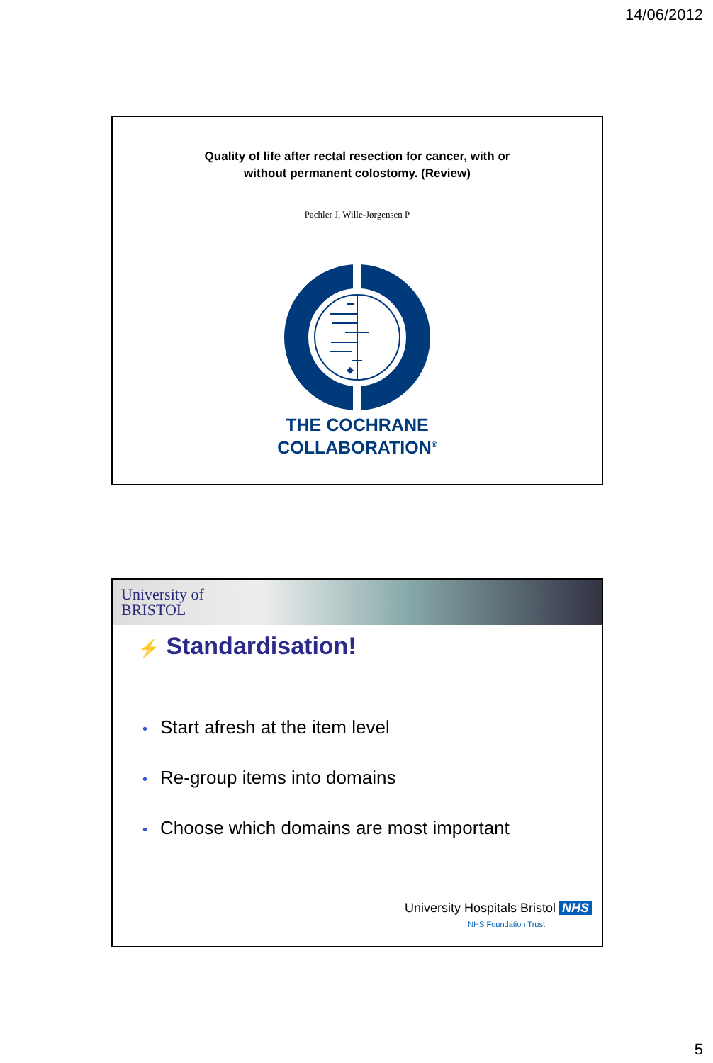14/06/2012
Quality of life after rectal resection for cancer, with or
without permanent colostomy. (Review)
Pachler J, Wille-Jørgensen P
THE COCHRANE
COLLABORATION<sup>®</sup>
University of
BRISTOL
⚡ Standardisation!
• Start afresh at the item level
• Re-group items into domains
• Choose which domains are most important
University Hospitals Bristol NHS
NHS Foundation Trust
5